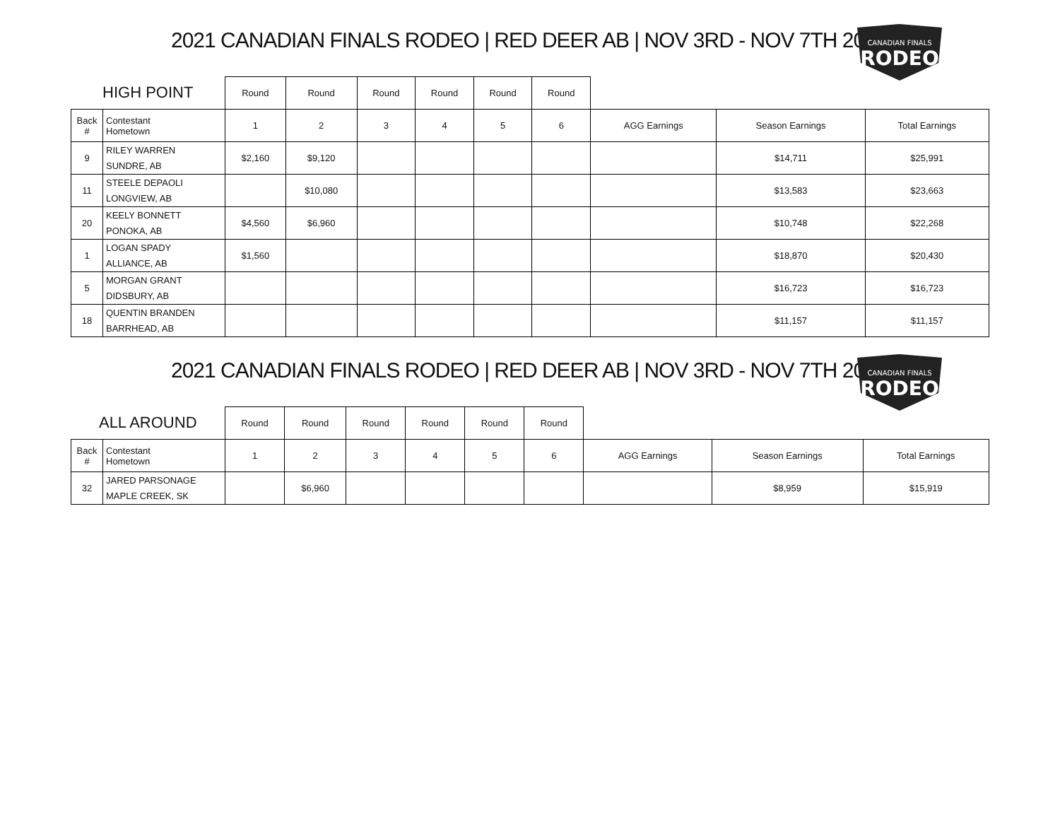2021 CANADIAN FINALS RODEO | RED DEER AB | NOV 3RD - NOV 7TH 2021
CANADIAN FINALS
RODEO
| HIGH POINT | | Round | Round | Round | Round | Round | Round | | | |
| --- | --- | --- | --- | --- | --- | --- | --- | --- | --- | --- |
| Back # | Contestant Hometown | 1 | 2 | 3 | 4 | 5 | 6 | AGG Earnings | Season Earnings | Total Earnings |
| 9 | RILEY WARREN SUNDRE, AB | $2,160 | $9,120 | | | | | | $14,711 | $25,991 |
| 11 | STEELE DEPAOLI LONGVIEW, AB | | $10,080 | | | | | | $13,583 | $23,663 |
| 20 | KEELY BONNETT PONOKA, AB | $4,560 | $6,960 | | | | | | $10,748 | $22,268 |
| 1 | LOGAN SPADY ALLIANCE, AB | $1,560 | | | | | | | $18,870 | $20,430 |
| 5 | MORGAN GRANT DIDSBURY, AB | | | | | | | | $16,723 | $16,723 |
| 18 | QUENTIN BRANDEN BARRHEAD, AB | | | | | | | | $11,157 | $11,157 |
2021 CANADIAN FINALS RODEO | RED DEER AB | NOV 3RD - NOV 7TH 2021
CANADIAN FINALS
RODEO
| ALL AROUND | | Round | Round | Round | Round | Round | Round | | | |
| --- | --- | --- | --- | --- | --- | --- | --- | --- | --- | --- |
| Back # | Contestant Hometown | 1 | 2 | 3 | 4 | 5 | 6 | AGG Earnings | Season Earnings | Total Earnings |
| 32 | JARED PARSONAGE MAPLE CREEK, SK | | $6,960 | | | | | | $8,959 | $15,919 |